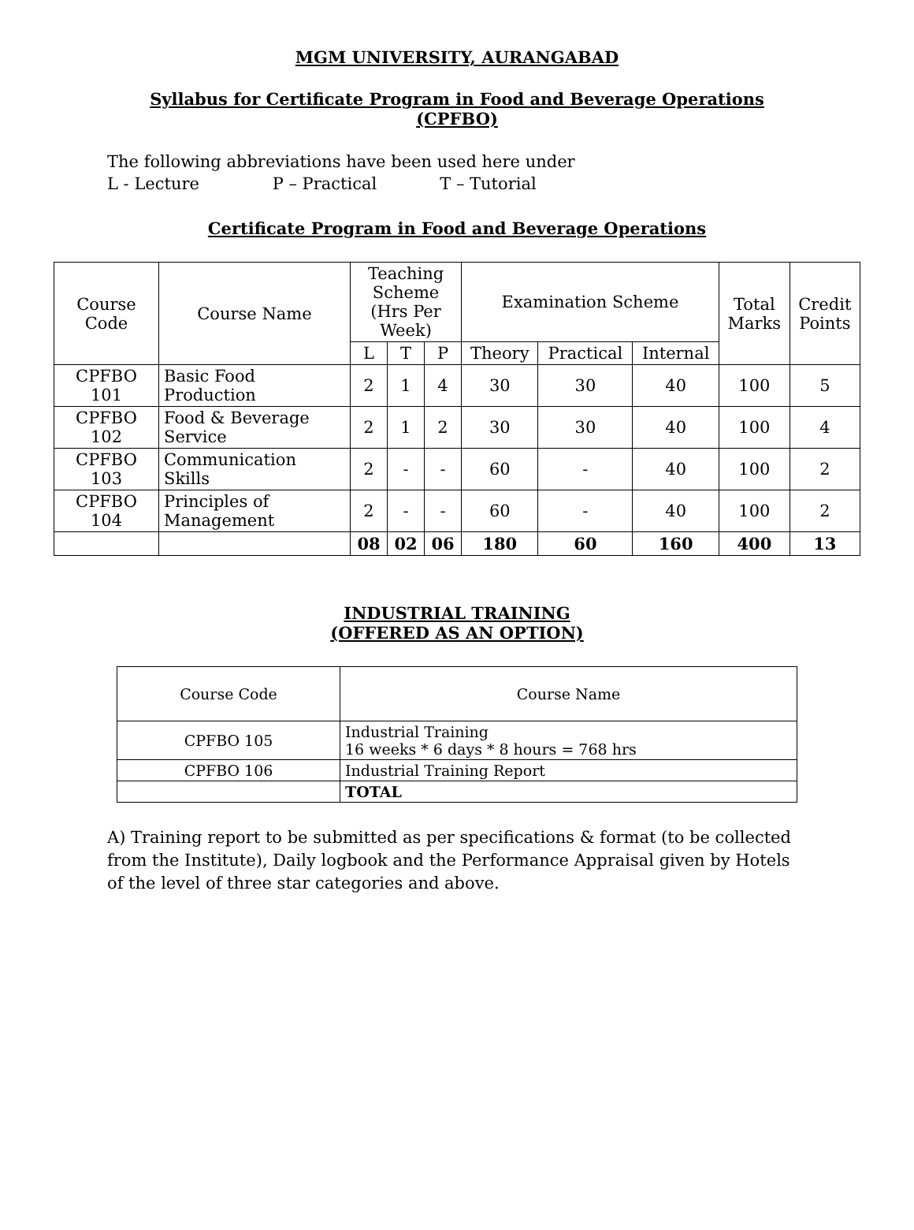MGM UNIVERSITY, AURANGABAD
Syllabus for Certificate Program in Food and Beverage Operations
(CPFBO)
The following abbreviations have been used here under
L - Lecture P – Practical T – Tutorial
Certificate Program in Food and Beverage Operations
| Course Code | Course Name | Teaching Scheme (Hrs Per Week) | | | Examination Scheme | | | Total Marks | Credit Points |
| --- | --- | --- | --- | --- | --- | --- | --- | --- | --- |
| | | L | T | P | Theory | Practical | Internal | | |
| CPFBO 101 | Basic Food Production | 2 | 1 | 4 | 30 | 30 | 40 | 100 | 5 |
| CPFBO 102 | Food & Beverage Service | 2 | 1 | 2 | 30 | 30 | 40 | 100 | 4 |
| CPFBO 103 | Communication Skills | 2 | - | - | 60 | - | 40 | 100 | 2 |
| CPFBO 104 | Principles of Management | 2 | - | - | 60 | - | 40 | 100 | 2 |
| | | 08 | 02 | 06 | 180 | 60 | 160 | 400 | 13 |
INDUSTRIAL TRAINING
(OFFERED AS AN OPTION)
| Course Code | Course Name |
| --- | --- |
| CPFBO 105 | Industrial Training 16 weeks * 6 days * 8 hours = 768 hrs |
| CPFBO 106 | Industrial Training Report |
| | TOTAL |
A) Training report to be submitted as per specifications & format (to be collected from the Institute), Daily logbook and the Performance Appraisal given by Hotels of the level of three star categories and above.